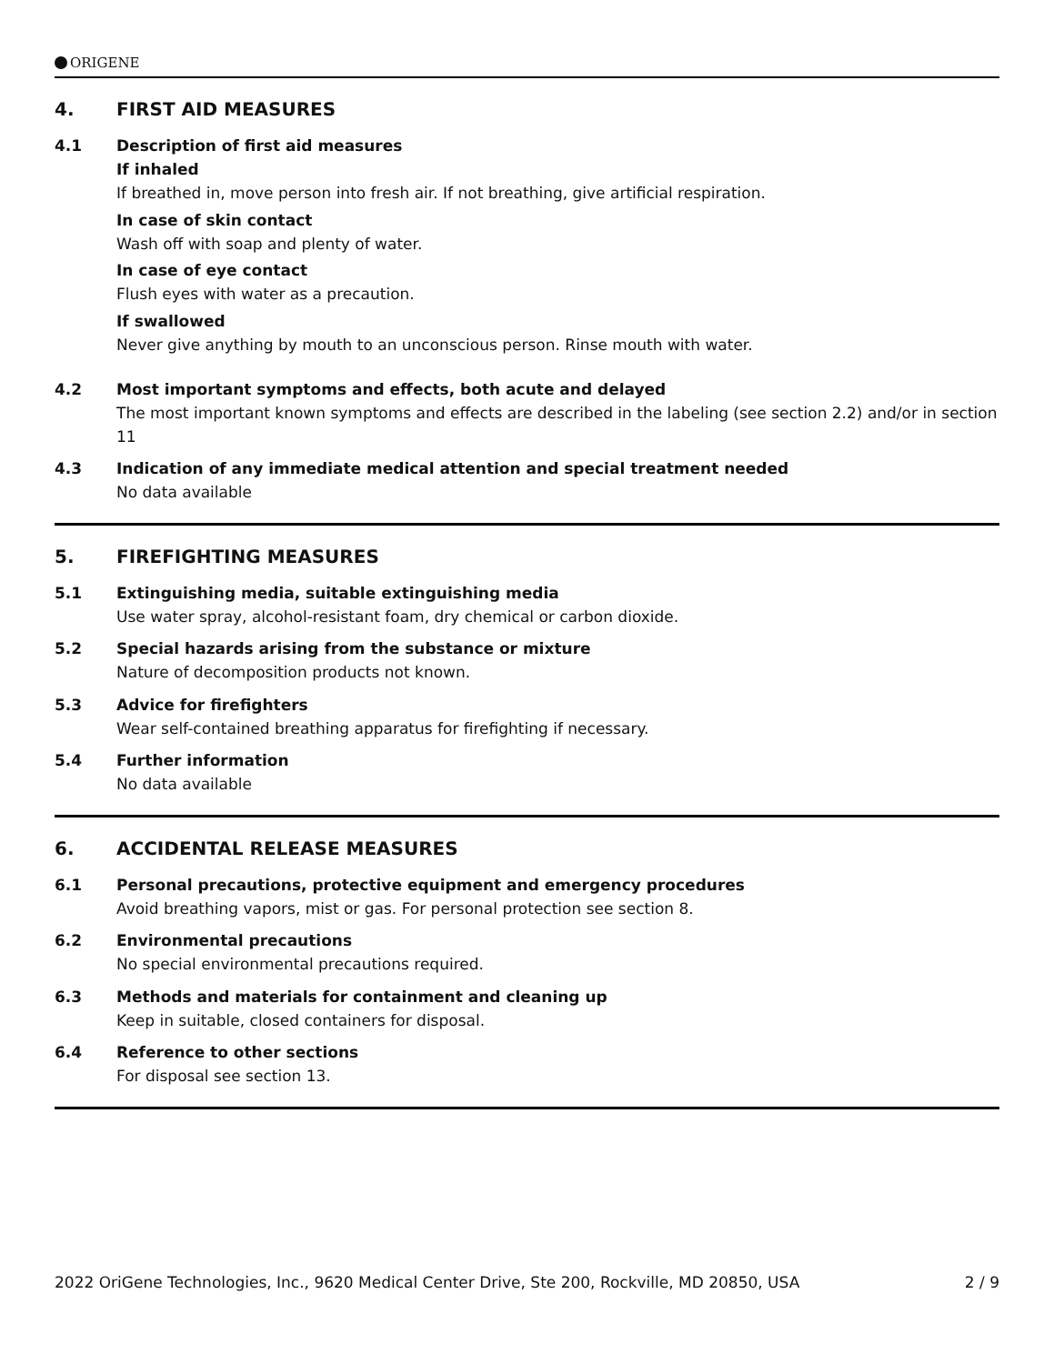ORIGENE
4. FIRST AID MEASURES
4.1 Description of first aid measures
If inhaled
If breathed in, move person into fresh air. If not breathing, give artificial respiration.
In case of skin contact
Wash off with soap and plenty of water.
In case of eye contact
Flush eyes with water as a precaution.
If swallowed
Never give anything by mouth to an unconscious person. Rinse mouth with water.
4.2 Most important symptoms and effects, both acute and delayed
The most important known symptoms and effects are described in the labeling (see section 2.2) and/or in section 11
4.3 Indication of any immediate medical attention and special treatment needed
No data available
5. FIREFIGHTING MEASURES
5.1 Extinguishing media, suitable extinguishing media
Use water spray, alcohol-resistant foam, dry chemical or carbon dioxide.
5.2 Special hazards arising from the substance or mixture
Nature of decomposition products not known.
5.3 Advice for firefighters
Wear self-contained breathing apparatus for firefighting if necessary.
5.4 Further information
No data available
6. ACCIDENTAL RELEASE MEASURES
6.1 Personal precautions, protective equipment and emergency procedures
Avoid breathing vapors, mist or gas. For personal protection see section 8.
6.2 Environmental precautions
No special environmental precautions required.
6.3 Methods and materials for containment and cleaning up
Keep in suitable, closed containers for disposal.
6.4 Reference to other sections
For disposal see section 13.
2022 OriGene Technologies, Inc., 9620 Medical Center Drive, Ste 200, Rockville, MD 20850, USA 2 / 9